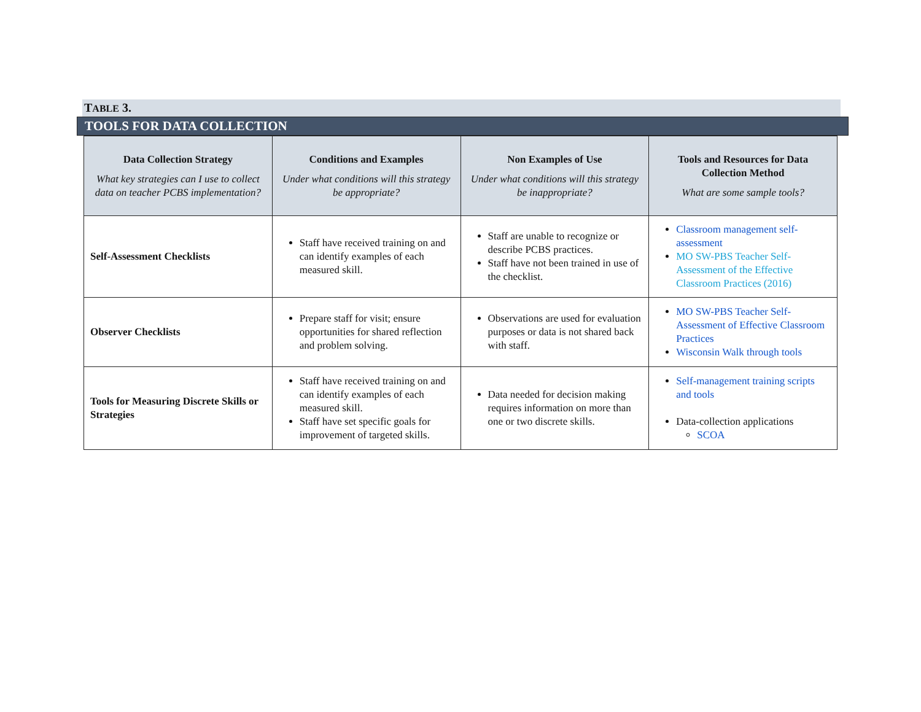TABLE 3.
TOOLS FOR DATA COLLECTION
| Data Collection Strategy What key strategies can I use to collect data on teacher PCBS implementation? | Conditions and Examples Under what conditions will this strategy be appropriate? | Non Examples of Use Under what conditions will this strategy be inappropriate? | Tools and Resources for Data Collection Method What are some sample tools? |
| --- | --- | --- | --- |
| Self-Assessment Checklists | Staff have received training on and can identify examples of each measured skill. | Staff are unable to recognize or describe PCBS practices. Staff have not been trained in use of the checklist. | Classroom management self-assessment MO SW-PBS Teacher Self-Assessment of the Effective Classroom Practices (2016) |
| Observer Checklists | Prepare staff for visit; ensure opportunities for shared reflection and problem solving. | Observations are used for evaluation purposes or data is not shared back with staff. | MO SW-PBS Teacher Self-Assessment of Effective Classroom Practices Wisconsin Walk through tools |
| Tools for Measuring Discrete Skills or Strategies | Staff have received training on and can identify examples of each measured skill. Staff have set specific goals for improvement of targeted skills. | Data needed for decision making requires information on more than one or two discrete skills. | Self-management training scripts and tools Data-collection applications SCOA |